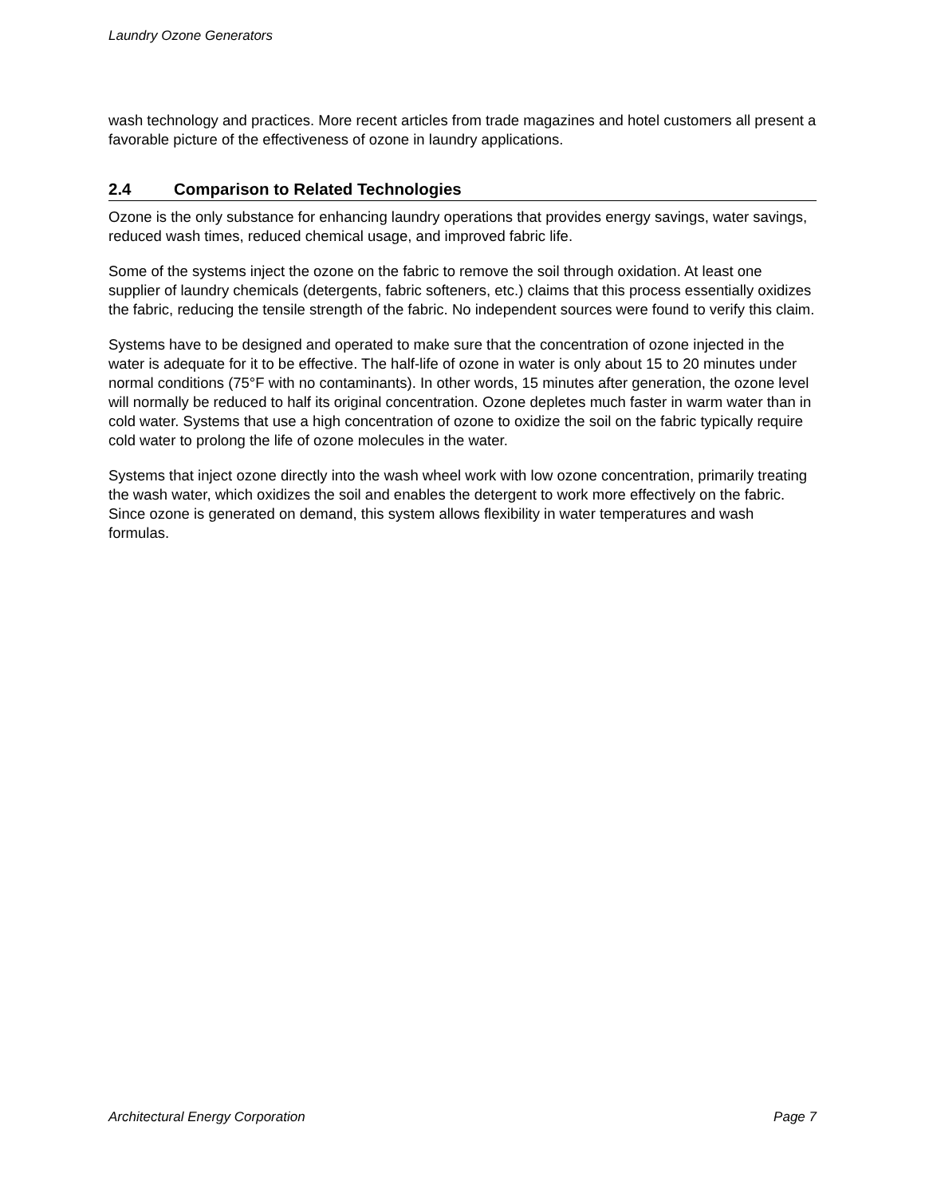Laundry Ozone Generators
wash technology and practices. More recent articles from trade magazines and hotel customers all present a favorable picture of the effectiveness of ozone in laundry applications.
2.4 Comparison to Related Technologies
Ozone is the only substance for enhancing laundry operations that provides energy savings, water savings, reduced wash times, reduced chemical usage, and improved fabric life.
Some of the systems inject the ozone on the fabric to remove the soil through oxidation. At least one supplier of laundry chemicals (detergents, fabric softeners, etc.) claims that this process essentially oxidizes the fabric, reducing the tensile strength of the fabric. No independent sources were found to verify this claim.
Systems have to be designed and operated to make sure that the concentration of ozone injected in the water is adequate for it to be effective. The half-life of ozone in water is only about 15 to 20 minutes under normal conditions (75°F with no contaminants). In other words, 15 minutes after generation, the ozone level will normally be reduced to half its original concentration. Ozone depletes much faster in warm water than in cold water. Systems that use a high concentration of ozone to oxidize the soil on the fabric typically require cold water to prolong the life of ozone molecules in the water.
Systems that inject ozone directly into the wash wheel work with low ozone concentration, primarily treating the wash water, which oxidizes the soil and enables the detergent to work more effectively on the fabric. Since ozone is generated on demand, this system allows flexibility in water temperatures and wash formulas.
Architectural Energy Corporation Page 7